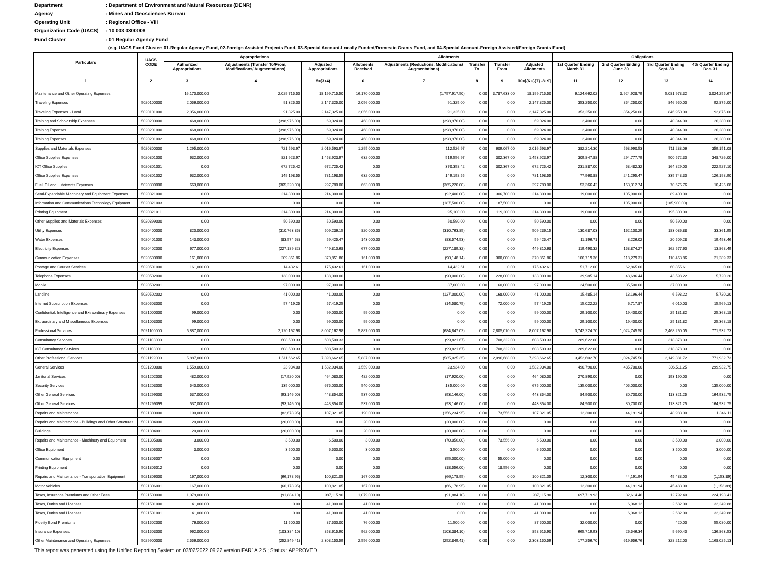Department: Department of Environment and Natural Resources (DENR)
Agency: Mines and Geosciences Bureau
Operating Unit: Regional Office - VIII
Organization Code (UACS): 10 003 0300008
Fund Cluster: 01 Regular Agency Fund
(e.g. UACS Fund Cluster: 01-Regular Agency Fund, 02-Foreign Assisted Projects Fund, 03-Special Account-Locally Funded/Domestic Grants Fund, and 04-Special Account-Foreign Assisted/Foreign Grants Fund)
| Particulars | UACS CODE | Appropriations | | | Allotments | | | | | Obligations | | | |
| --- | --- | --- | --- | --- | --- | --- | --- | --- | --- | --- | --- | --- | --- |
| | | Authorized Appropriations | Adjustments (Transfer To/From, Modifications/ Augmentations) | Adjusted Appropriations | Allotments Received | Adjustments (Reductions, Modifications/ Augmentations) | Transfer To | Transfer From | Adjusted Allotments | 1st Quarter Ending March 31 | 2nd Quarter Ending June 30 | 3rd Quarter Ending Sept. 30 | 4th Quarter Ending Dec. 31 |
| 1 | 2 | 3 | 4 | 5=(3+4) | 6 | 7 | 8 | 9 | 10=[{6+(-)7} -8+9] | 11 | 12 | 13 | 14 |
| Maintenance and Other Operating Expenses | | 16,170,000.00 | 2,029,715.50 | 18,199,715.50 | 16,170,000.00 | (1,757,917.50) | 0.00 | 3,787,633.00 | 18,199,715.50 | 6,124,662.02 | 3,924,928.79 | 5,081,973.32 | 3,024,255.67 |
| Traveling Expenses | 5020100000 | 2,056,000.00 | 91,325.00 | 2,147,325.00 | 2,056,000.00 | 91,325.00 | 0.00 | 0.00 | 2,147,325.00 | 353,250.00 | 854,250.00 | 846,950.00 | 92,875.00 |
| Traveling Expenses - Local | 5020101000 | 2,056,000.00 | 91,325.00 | 2,147,325.00 | 2,056,000.00 | 91,325.00 | 0.00 | 0.00 | 2,147,325.00 | 353,250.00 | 854,250.00 | 846,950.00 | 92,875.00 |
| Training and Scholarship Expenses | 5020200000 | 468,000.00 | (398,976.00) | 69,024.00 | 468,000.00 | (398,976.00) | 0.00 | 0.00 | 69,024.00 | 2,400.00 | 0.00 | 40,344.00 | 26,280.00 |
| Training Expenses | 5020201000 | 468,000.00 | (398,976.00) | 69,024.00 | 468,000.00 | (398,976.00) | 0.00 | 0.00 | 69,024.00 | 2,400.00 | 0.00 | 40,344.00 | 26,280.00 |
| Training Expenses | 5020201002 | 468,000.00 | (398,976.00) | 69,024.00 | 468,000.00 | (398,976.00) | 0.00 | 0.00 | 69,024.00 | 2,400.00 | 0.00 | 40,344.00 | 26,280.00 |
| Supplies and Materials Expenses | 5020300000 | 1,295,000.00 | 721,593.97 | 2,016,593.97 | 1,295,000.00 | 112,526.97 | 0.00 | 609,067.00 | 2,016,593.97 | 382,214.30 | 563,990.53 | 711,238.06 | 359,151.08 |
| Office Supplies Expenses | 5020301000 | 632,000.00 | 821,923.97 | 1,453,923.97 | 632,000.00 | 519,556.97 | 0.00 | 302,367.00 | 1,453,923.97 | 309,847.88 | 294,777.79 | 500,572.30 | 348,726.00 |
| ICT Office Supplies | 5020301001 | 0.00 | 672,725.42 | 672,725.42 | 0.00 | 370,358.42 | 0.00 | 302,367.00 | 672,725.42 | 231,887.00 | 53,482.32 | 164,829.00 | 222,527.10 |
| Office Supplies Expenses | 5020301002 | 632,000.00 | 149,198.55 | 781,198.55 | 632,000.00 | 149,198.55 | 0.00 | 0.00 | 781,198.55 | 77,960.88 | 241,295.47 | 335,743.30 | 126,198.90 |
| Fuel, Oil and Lubricants Expenses | 5020309000 | 663,000.00 | (365,220.00) | 297,780.00 | 663,000.00 | (365,220.00) | 0.00 | 0.00 | 297,780.00 | 53,366.42 | 163,312.74 | 70,675.76 | 10,425.08 |
| Semi-Expendable Machinery and Equipment Expenses | 5020321000 | 0.00 | 214,300.00 | 214,300.00 | 0.00 | (92,400.00) | 0.00 | 306,700.00 | 214,300.00 | 19,000.00 | 105,900.00 | 89,400.00 | 0.00 |
| Information and Communications Technology Equipment | 5020321003 | 0.00 | 0.00 | 0.00 | 0.00 | (187,500.00) | 0.00 | 187,500.00 | 0.00 | 0.00 | 105,900.00 | (105,900.00) | 0.00 |
| Printing Equipment | 5020321011 | 0.00 | 214,300.00 | 214,300.00 | 0.00 | 95,100.00 | 0.00 | 119,200.00 | 214,300.00 | 19,000.00 | 0.00 | 195,300.00 | 0.00 |
| Other Supplies and Materials Expenses | 5020399000 | 0.00 | 50,590.00 | 50,590.00 | 0.00 | 50,590.00 | 0.00 | 0.00 | 50,590.00 | 0.00 | 0.00 | 50,590.00 | 0.00 |
| Utility Expenses | 5020400000 | 820,000.00 | (310,763.85) | 509,236.15 | 820,000.00 | (310,763.85) | 0.00 | 0.00 | 509,236.15 | 130,687.03 | 162,100.29 | 183,086.88 | 33,361.95 |
| Water Expenses | 5020401000 | 143,000.00 | (83,574.53) | 59,425.47 | 143,000.00 | (83,574.53) | 0.00 | 0.00 | 59,425.47 | 11,196.71 | 8,226.02 | 20,509.28 | 19,493.46 |
| Electricity Expenses | 5020402000 | 677,000.00 | (227,189.32) | 449,810.68 | 677,000.00 | (227,189.32) | 0.00 | 0.00 | 449,810.68 | 119,490.32 | 153,874.27 | 162,577.60 | 13,868.49 |
| Communication Expenses | 5020500000 | 161,000.00 | 209,851.86 | 370,851.86 | 161,000.00 | (90,148.14) | 0.00 | 300,000.00 | 370,851.86 | 106,719.36 | 118,279.31 | 110,463.86 | 21,289.33 |
| Postage and Courier Services | 5020501000 | 161,000.00 | 14,432.61 | 175,432.61 | 161,000.00 | 14,432.61 | 0.00 | 0.00 | 175,432.61 | 51,712.00 | 62,865.00 | 60,855.61 | 0.00 |
| Telephone Expenses | 5020502000 | 0.00 | 138,000.00 | 138,000.00 | 0.00 | (90,000.00) | 0.00 | 228,000.00 | 138,000.00 | 39,985.14 | 48,696.44 | 43,598.22 | 5,720.20 |
| Mobile | 5020502001 | 0.00 | 97,000.00 | 97,000.00 | 0.00 | 37,000.00 | 0.00 | 60,000.00 | 97,000.00 | 24,500.00 | 35,500.00 | 37,000.00 | 0.00 |
| Landline | 5020502002 | 0.00 | 41,000.00 | 41,000.00 | 0.00 | (127,000.00) | 0.00 | 168,000.00 | 41,000.00 | 15,485.14 | 13,196.44 | 6,598.22 | 5,720.20 |
| Internet Subscription Expenses | 5020503000 | 0.00 | 57,419.25 | 57,419.25 | 0.00 | (14,580.75) | 0.00 | 72,000.00 | 57,419.25 | 15,022.22 | 6,717.87 | 6,010.03 | 15,569.13 |
| Confidential, Intelligence and Extraordinary Expenses | 5021000000 | 99,000.00 | 0.00 | 99,000.00 | 99,000.00 | 0.00 | 0.00 | 0.00 | 99,000.00 | 29,100.00 | 19,400.00 | 25,131.82 | 25,368.18 |
| Extraordinary and Miscellaneous Expenses | 5021003000 | 99,000.00 | 0.00 | 99,000.00 | 99,000.00 | 0.00 | 0.00 | 0.00 | 99,000.00 | 29,100.00 | 19,400.00 | 25,131.82 | 25,368.18 |
| Professional Services | 5021100000 | 5,887,000.00 | 2,120,162.98 | 8,007,162.98 | 5,887,000.00 | (684,847.02) | 0.00 | 2,805,010.00 | 8,007,162.98 | 3,742,224.70 | 1,024,745.50 | 2,468,260.05 | 771,932.73 |
| Consultancy Services | 5021103000 | 0.00 | 608,500.33 | 608,500.33 | 0.00 | (99,821.67) | 0.00 | 708,322.00 | 608,500.33 | 289,622.00 | 0.00 | 318,878.33 | 0.00 |
| ICT Consultancy Services | 5021103001 | 0.00 | 608,500.33 | 608,500.33 | 0.00 | (99,821.67) | 0.00 | 708,322.00 | 608,500.33 | 289,622.00 | 0.00 | 318,878.33 | 0.00 |
| Other Professional Services | 5021199000 | 5,887,000.00 | 1,511,662.65 | 7,398,662.65 | 5,887,000.00 | (585,025.35) | 0.00 | 2,096,688.00 | 7,398,662.65 | 3,452,602.70 | 1,024,745.50 | 2,149,381.72 | 771,932.73 |
| General Services | 5021200000 | 1,559,000.00 | 23,934.00 | 1,582,934.00 | 1,559,000.00 | 23,934.00 | 0.00 | 0.00 | 1,582,934.00 | 490,790.00 | 485,700.00 | 306,511.25 | 299,932.75 |
| Janitorial Services | 5021202000 | 482,000.00 | (17,920.00) | 464,080.00 | 482,000.00 | (17,920.00) | 0.00 | 0.00 | 464,080.00 | 270,890.00 | 0.00 | 193,190.00 | 0.00 |
| Security Services | 5021203000 | 540,000.00 | 135,000.00 | 675,000.00 | 540,000.00 | 135,000.00 | 0.00 | 0.00 | 675,000.00 | 135,000.00 | 405,000.00 | 0.00 | 135,000.00 |
| Other General Services | 5021299000 | 537,000.00 | (93,146.00) | 443,854.00 | 537,000.00 | (93,146.00) | 0.00 | 0.00 | 443,854.00 | 84,900.00 | 80,700.00 | 113,321.25 | 164,932.75 |
| Other General Services | 5021299099 | 537,000.00 | (93,146.00) | 443,854.00 | 537,000.00 | (93,146.00) | 0.00 | 0.00 | 443,854.00 | 84,900.00 | 80,700.00 | 113,321.25 | 164,932.75 |
| Repairs and Maintenance | 5021300000 | 190,000.00 | (82,678.95) | 107,321.05 | 190,000.00 | (156,234.95) | 0.00 | 73,556.00 | 107,321.05 | 12,300.00 | 44,191.94 | 48,983.00 | 1,846.11 |
| Repairs and Maintenance - Buildings and Other Structures | 5021304000 | 20,000.00 | (20,000.00) | 0.00 | 20,000.00 | (20,000.00) | 0.00 | 0.00 | 0.00 | 0.00 | 0.00 | 0.00 | 0.00 |
| Buildings | 5021304001 | 20,000.00 | (20,000.00) | 0.00 | 20,000.00 | (20,000.00) | 0.00 | 0.00 | 0.00 | 0.00 | 0.00 | 0.00 | 0.00 |
| Repairs and Maintenance - Machinery and Equipment | 5021305000 | 3,000.00 | 3,500.00 | 6,500.00 | 3,000.00 | (70,056.00) | 0.00 | 73,556.00 | 6,500.00 | 0.00 | 0.00 | 3,500.00 | 3,000.00 |
| Office Equipment | 5021305002 | 3,000.00 | 3,500.00 | 6,500.00 | 3,000.00 | 3,500.00 | 0.00 | 0.00 | 6,500.00 | 0.00 | 0.00 | 3,500.00 | 3,000.00 |
| Communication Equipment | 5021305007 | 0.00 | 0.00 | 0.00 | 0.00 | (55,000.00) | 0.00 | 55,000.00 | 0.00 | 0.00 | 0.00 | 0.00 | 0.00 |
| Printing Equipment | 5021305012 | 0.00 | 0.00 | 0.00 | 0.00 | (18,556.00) | 0.00 | 18,556.00 | 0.00 | 0.00 | 0.00 | 0.00 | 0.00 |
| Repairs and Maintenance - Transportation Equipment | 5021306000 | 167,000.00 | (66,178.95) | 100,821.05 | 167,000.00 | (66,178.95) | 0.00 | 0.00 | 100,821.05 | 12,300.00 | 44,191.94 | 45,483.00 | (1,153.89) |
| Motor Vehicles | 5021306001 | 167,000.00 | (66,178.95) | 100,821.05 | 167,000.00 | (66,178.95) | 0.00 | 0.00 | 100,821.05 | 12,300.00 | 44,191.94 | 45,483.00 | (1,153.89) |
| Taxes, Insurance Premiums and Other Fees | 5021500000 | 1,079,000.00 | (91,884.10) | 987,115.90 | 1,079,000.00 | (91,884.10) | 0.00 | 0.00 | 987,115.90 | 697,719.93 | 32,614.46 | 12,792.40 | 224,193.41 |
| Taxes, Duties and Licenses | 5021501000 | 41,000.00 | 0.00 | 41,000.00 | 41,000.00 | 0.00 | 0.00 | 0.00 | 41,000.00 | 0.00 | 6,068.12 | 2,682.00 | 32,249.88 |
| Taxes, Duties and Licenses | 5021501001 | 41,000.00 | 0.00 | 41,000.00 | 41,000.00 | 0.00 | 0.00 | 0.00 | 41,000.00 | 0.00 | 6,068.12 | 2,682.00 | 32,249.88 |
| Fidelity Bond Premiums | 5021502000 | 76,000.00 | 11,500.00 | 87,500.00 | 76,000.00 | 11,500.00 | 0.00 | 0.00 | 87,500.00 | 32,000.00 | 0.00 | 420.00 | 55,080.00 |
| Insurance Expenses | 5021503000 | 962,000.00 | (103,384.10) | 858,615.90 | 962,000.00 | (103,384.10) | 0.00 | 0.00 | 858,615.90 | 665,719.93 | 26,546.34 | 9,690.40 | 136,863.53 |
| Other Maintenance and Operating Expenses | 5029900000 | 2,556,000.00 | (252,849.41) | 2,303,150.59 | 2,556,000.00 | (252,849.41) | 0.00 | 0.00 | 2,303,150.59 | 177,256.70 | 619,656.76 | 328,212.00 | 1,168,025.13 |
This report was generated using the Unified Reporting System on 03/02/2022 09:22 version.FAR1A.2.5 ; Status : APPROVED